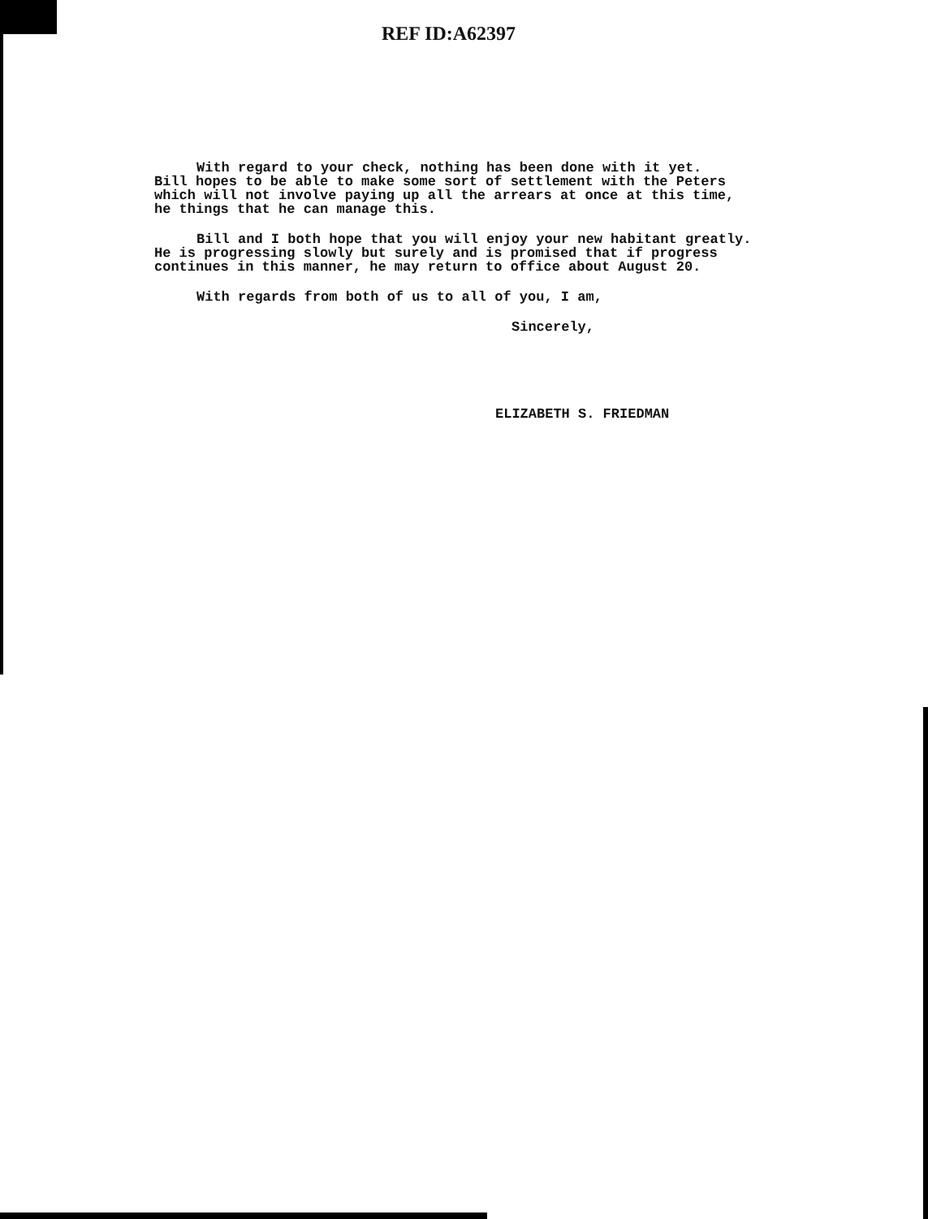REF ID:A62397
With regard to your check, nothing has been done with it yet.
Bill hopes to be able to make some sort of settlement with the Peters
which will not involve paying up all the arrears at once at this time,
he things that he can manage this.
Bill and I both hope that you will enjoy your new habitant greatly.
He is progressing slowly but surely and is promised that if progress
continues in this manner, he may return to office about August 20.
With regards from both of us to all of you, I am,
Sincerely,
ELIZABETH S. FRIEDMAN